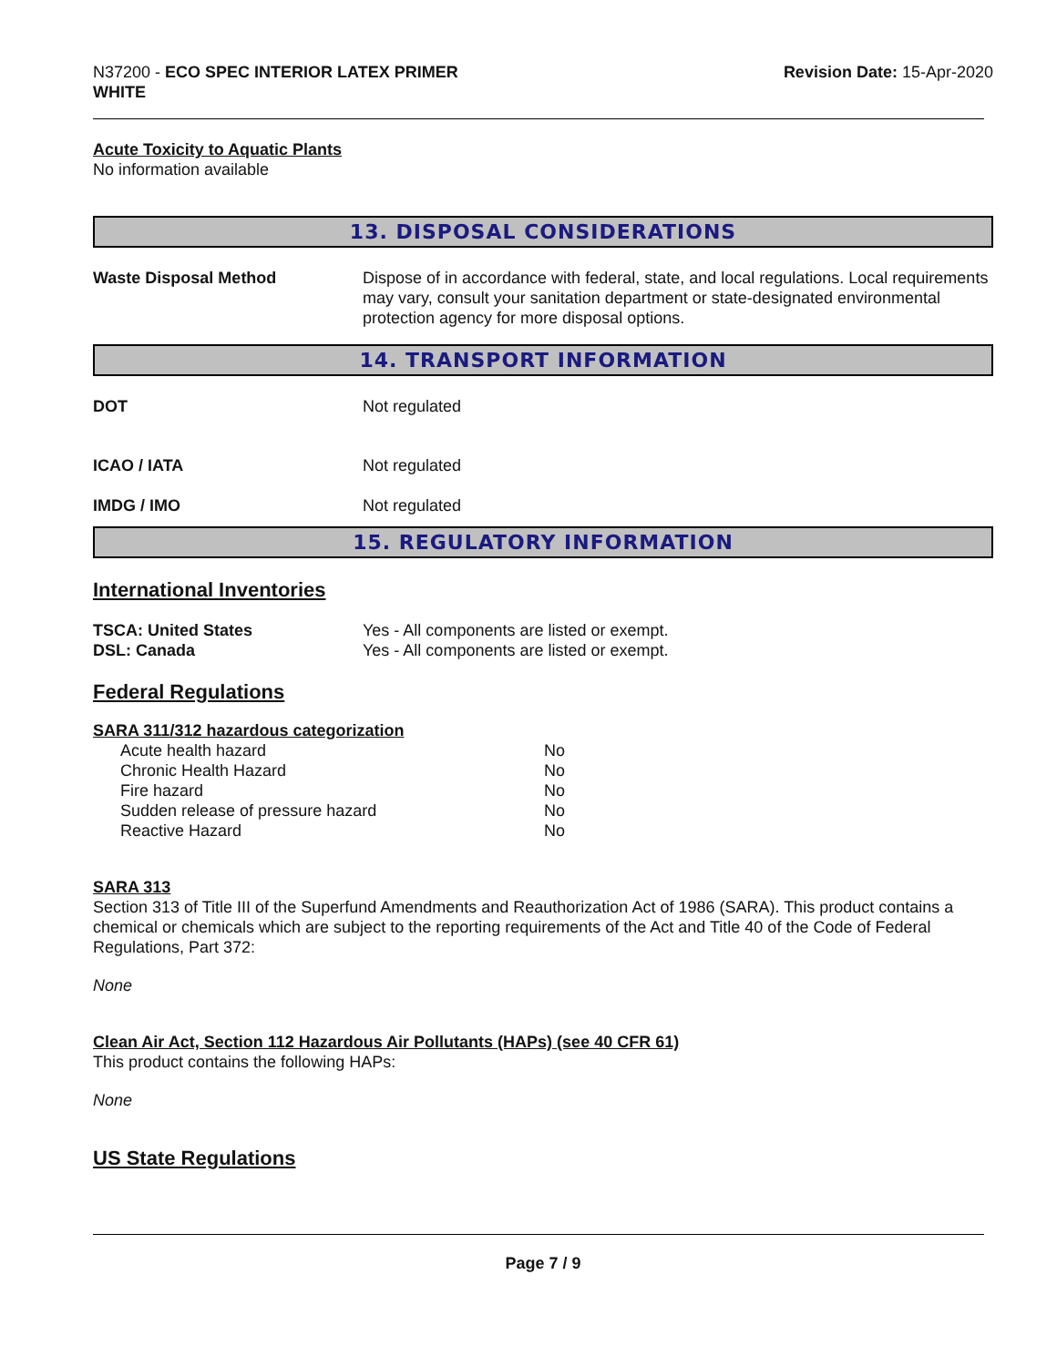N37200 - ECO SPEC INTERIOR LATEX PRIMER
WHITE
Revision Date: 15-Apr-2020
Acute Toxicity to Aquatic Plants
No information available
13. DISPOSAL CONSIDERATIONS
| Waste Disposal Method | Dispose of in accordance with federal, state, and local regulations. Local requirements may vary, consult your sanitation department or state-designated environmental protection agency for more disposal options. |
14. TRANSPORT INFORMATION
| DOT | Not regulated |
| ICAO / IATA | Not regulated |
| IMDG / IMO | Not regulated |
15. REGULATORY INFORMATION
International Inventories
| TSCA: United States | Yes - All components are listed or exempt. |
| DSL: Canada | Yes - All components are listed or exempt. |
Federal Regulations
SARA 311/312 hazardous categorization
| Acute health hazard | No |
| Chronic Health Hazard | No |
| Fire hazard | No |
| Sudden release of pressure hazard | No |
| Reactive Hazard | No |
SARA 313
Section 313 of Title III of the Superfund Amendments and Reauthorization Act of 1986 (SARA). This product contains a chemical or chemicals which are subject to the reporting requirements of the Act and Title 40 of the Code of Federal Regulations, Part 372:
None
Clean Air Act, Section 112 Hazardous Air Pollutants (HAPs) (see 40 CFR 61)
This product contains the following HAPs:
None
US State Regulations
Page 7 / 9